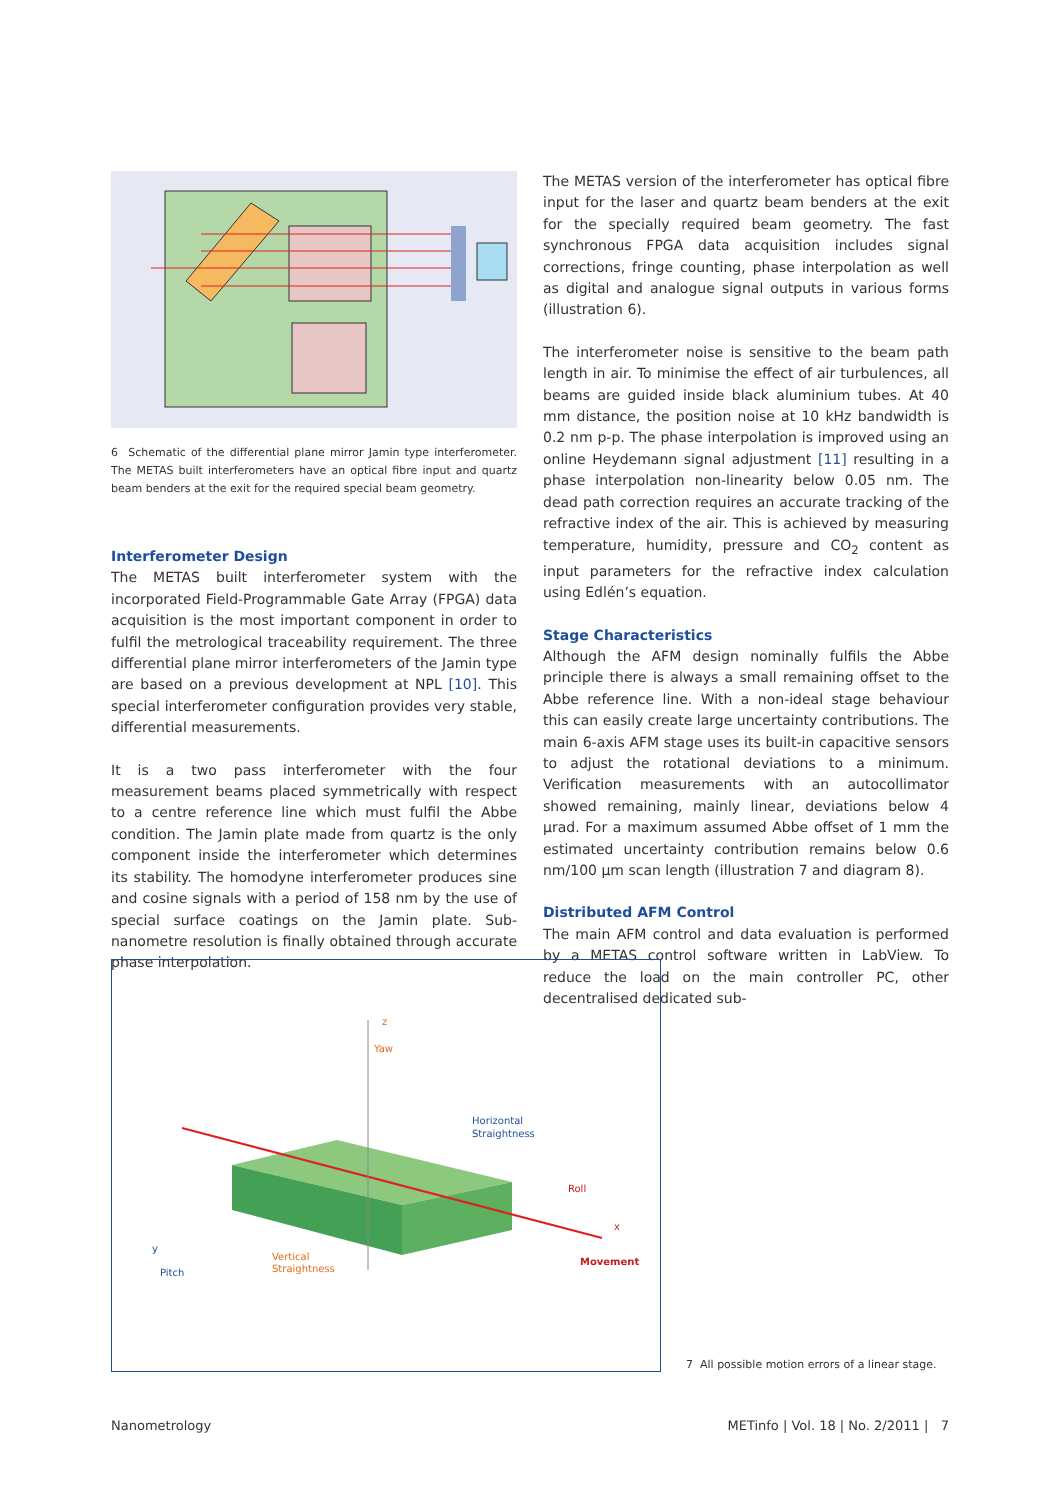6 Schematic of the differential plane mirror Jamin type interferometer. The METAS built interferometers have an optical fibre input and quartz beam benders at the exit for the required special beam geometry.
Interferometer Design
The METAS built interferometer system with the incorporated Field-Programmable Gate Array (FPGA) data acquisition is the most important component in order to fulfil the metrological traceability requirement. The three differential plane mirror interferometers of the Jamin type are based on a previous development at NPL [10]. This special interferometer configuration provides very stable, differential measurements.
It is a two pass interferometer with the four measurement beams placed symmetrically with respect to a centre reference line which must fulfil the Abbe condition. The Jamin plate made from quartz is the only component inside the interferometer which determines its stability. The homodyne interferometer produces sine and cosine signals with a period of 158 nm by the use of special surface coatings on the Jamin plate. Sub-nanometre resolution is finally obtained through accurate phase interpolation.
The METAS version of the interferometer has optical fibre input for the laser and quartz beam benders at the exit for the specially required beam geometry. The fast synchronous FPGA data acquisition includes signal corrections, fringe counting, phase interpolation as well as digital and analogue signal outputs in various forms (illustration 6).
The interferometer noise is sensitive to the beam path length in air. To minimise the effect of air turbulences, all beams are guided inside black aluminium tubes. At 40 mm distance, the position noise at 10 kHz bandwidth is 0.2 nm p-p. The phase interpolation is improved using an online Heydemann signal adjustment [11] resulting in a phase interpolation non-linearity below 0.05 nm. The dead path correction requires an accurate tracking of the refractive index of the air. This is achieved by measuring temperature, humidity, pressure and CO<sub>2</sub> content as input parameters for the refractive index calculation using Edlén’s equation.
Stage Characteristics
Although the AFM design nominally fulfils the Abbe principle there is always a small remaining offset to the Abbe reference line. With a non-ideal stage behaviour this can easily create large uncertainty contributions. The main 6-axis AFM stage uses its built-in capacitive sensors to adjust the rotational deviations to a minimum. Verification measurements with an autocollimator showed remaining, mainly linear, deviations below 4 µrad. For a maximum assumed Abbe offset of 1 mm the estimated uncertainty contribution remains below 0.6 nm/100 µm scan length (illustration 7 and diagram 8).
Distributed AFM Control
The main AFM control and data evaluation is performed by a METAS control software written in LabView. To reduce the load on the main controller PC, other decentralised dedicated sub-
z
Yaw
Horizontal
Straightness
Roll
x
Movement
y
Pitch
Vertical
Straightness
7 All possible motion errors of a linear stage.
Nanometrology METinfo | Vol. 18 | No. 2/2011 | 7